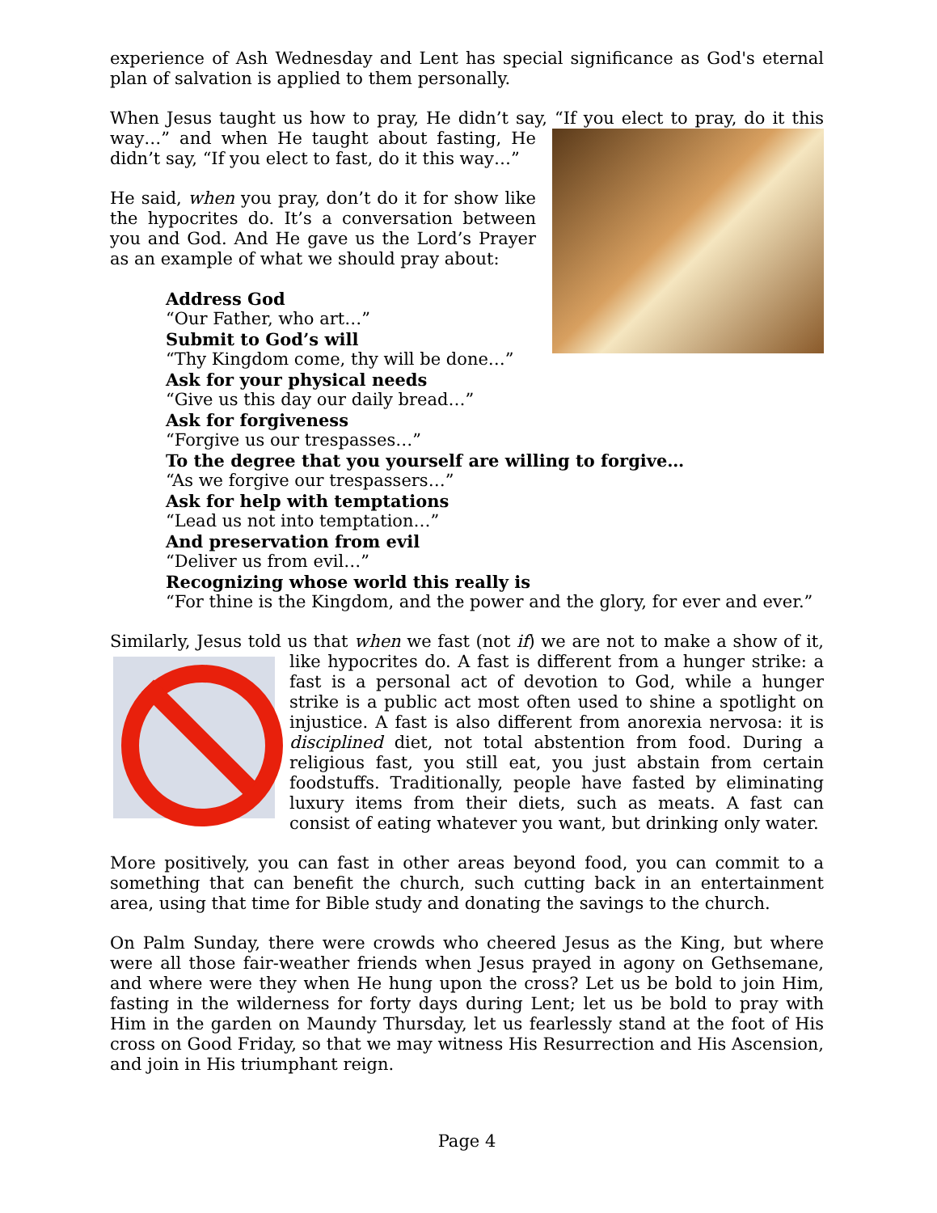experience of Ash Wednesday and Lent has special significance as God's eternal plan of salvation is applied to them personally.
When Jesus taught us how to pray, He didn’t say, “If you elect to pray, do it this way…” and when He taught about fasting, He didn’t say, “If you elect to fast, do it this way…”
He said, when you pray, don’t do it for show like the hypocrites do. It’s a conversation between you and God. And He gave us the Lord’s Prayer as an example of what we should pray about:
Address God
“Our Father, who art…”
Submit to God’s will
“Thy Kingdom come, thy will be done…”
Ask for your physical needs
“Give us this day our daily bread…”
Ask for forgiveness
“Forgive us our trespasses…”
To the degree that you yourself are willing to forgive…
“As we forgive our trespassers…”
Ask for help with temptations
“Lead us not into temptation…”
And preservation from evil
“Deliver us from evil…”
Recognizing whose world this really is
“For thine is the Kingdom, and the power and the glory, for ever and ever.”
Similarly, Jesus told us that when we fast (not if) we are not to make a show of it, like hypocrites do. A fast is different from a hunger strike: a fast is a personal act of devotion to God, while a hunger strike is a public act most often used to shine a spotlight on injustice. A fast is also different from anorexia nervosa: it is disciplined diet, not total abstention from food. During a religious fast, you still eat, you just abstain from certain foodstuffs. Traditionally, people have fasted by eliminating luxury items from their diets, such as meats. A fast can consist of eating whatever you want, but drinking only water.
More positively, you can fast in other areas beyond food, you can commit to a something that can benefit the church, such cutting back in an entertainment area, using that time for Bible study and donating the savings to the church.
On Palm Sunday, there were crowds who cheered Jesus as the King, but where were all those fair-weather friends when Jesus prayed in agony on Gethsemane, and where were they when He hung upon the cross? Let us be bold to join Him, fasting in the wilderness for forty days during Lent; let us be bold to pray with Him in the garden on Maundy Thursday, let us fearlessly stand at the foot of His cross on Good Friday, so that we may witness His Resurrection and His Ascension, and join in His triumphant reign.
Page 4